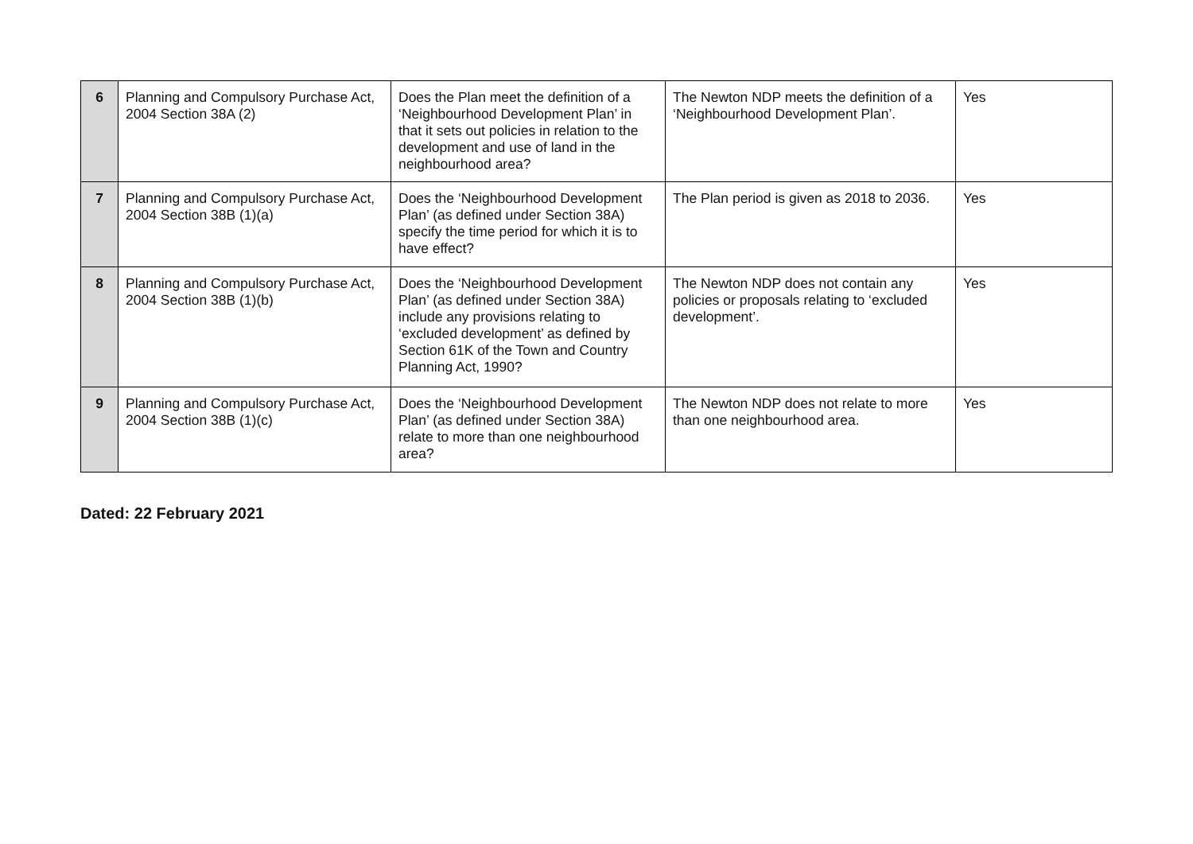| 6 | Planning and Compulsory Purchase Act, 2004 Section 38A (2) | Does the Plan meet the definition of a ‘Neighbourhood Development Plan’ in that it sets out policies in relation to the development and use of land in the neighbourhood area? | The Newton NDP meets the definition of a ‘Neighbourhood Development Plan’. | Yes |
| 7 | Planning and Compulsory Purchase Act, 2004 Section 38B (1)(a) | Does the ‘Neighbourhood Development Plan’ (as defined under Section 38A) specify the time period for which it is to have effect? | The Plan period is given as 2018 to 2036. | Yes |
| 8 | Planning and Compulsory Purchase Act, 2004 Section 38B (1)(b) | Does the ‘Neighbourhood Development Plan’ (as defined under Section 38A) include any provisions relating to ‘excluded development’ as defined by Section 61K of the Town and Country Planning Act, 1990? | The Newton NDP does not contain any policies or proposals relating to ‘excluded development’. | Yes |
| 9 | Planning and Compulsory Purchase Act, 2004 Section 38B (1)(c) | Does the ‘Neighbourhood Development Plan’ (as defined under Section 38A) relate to more than one neighbourhood area? | The Newton NDP does not relate to more than one neighbourhood area. | Yes |
Dated: 22 February 2021